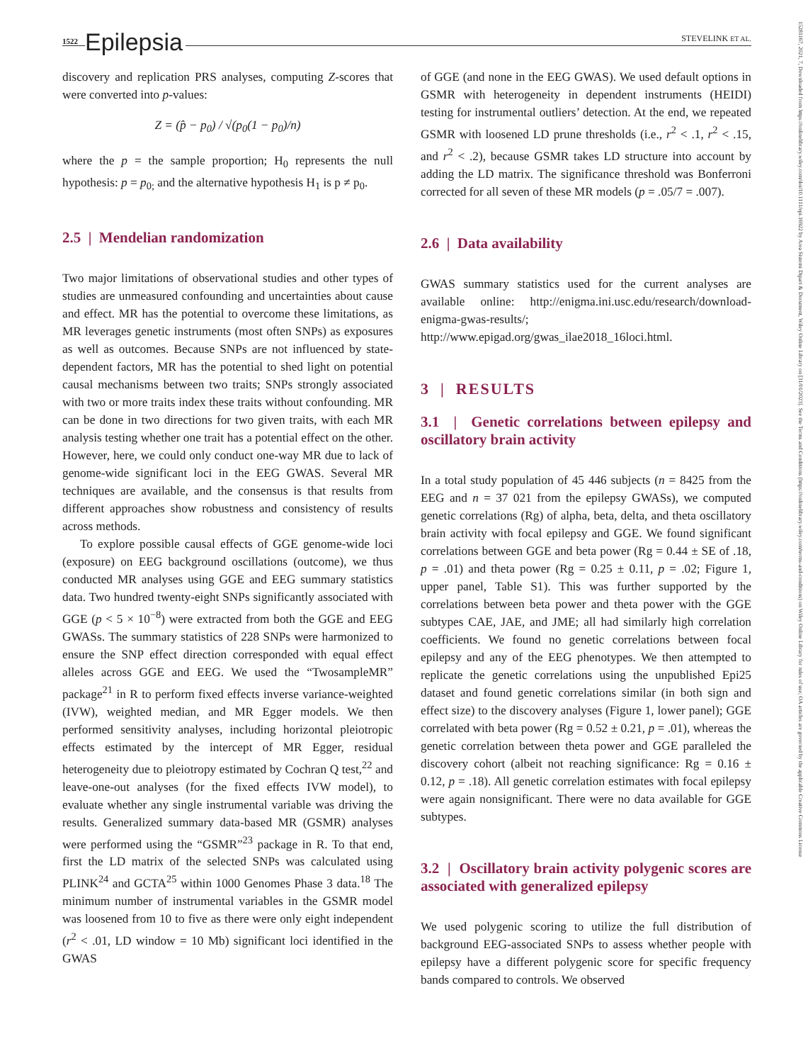1522 Epilepsia
STEVELINK ET AL.
15281167, 2021, 7, Downloaded from https://onlinelibrary.wiley.com/doi/10.1111/epi.16922 by Area Sistemi Dipart & Document, Wiley Online Library on [31/01/2023]. See the Terms and Conditions (https://onlinelibrary.wiley.com/terms-and-conditions) on Wiley Online Library for rules of use; OA articles are governed by the applicable Creative Commons License
discovery and replication PRS analyses, computing Z-scores that were converted into p-values:
Z = (p̂ − p<sub>0</sub>) / √(p<sub>0</sub>(1 − p<sub>0</sub>)/n)
where the p = the sample proportion; H<sub>0</sub> represents the null hypothesis: p = p<sub>0;</sub> and the alternative hypothesis H<sub>1</sub> is p ≠ p<sub>0</sub>.
2.5 | Mendelian randomization
Two major limitations of observational studies and other types of studies are unmeasured confounding and uncertainties about cause and effect. MR has the potential to overcome these limitations, as MR leverages genetic instruments (most often SNPs) as exposures as well as outcomes. Because SNPs are not influenced by state-dependent factors, MR has the potential to shed light on potential causal mechanisms between two traits; SNPs strongly associated with two or more traits index these traits without confounding. MR can be done in two directions for two given traits, with each MR analysis testing whether one trait has a potential effect on the other. However, here, we could only conduct one-way MR due to lack of genome-wide significant loci in the EEG GWAS. Several MR techniques are available, and the consensus is that results from different approaches show robustness and consistency of results across methods.
To explore possible causal effects of GGE genome-wide loci (exposure) on EEG background oscillations (outcome), we thus conducted MR analyses using GGE and EEG summary statistics data. Two hundred twenty-eight SNPs significantly associated with GGE (p < 5 × 10<sup>−8</sup>) were extracted from both the GGE and EEG GWASs. The summary statistics of 228 SNPs were harmonized to ensure the SNP effect direction corresponded with equal effect alleles across GGE and EEG. We used the “TwosampleMR” package<sup>21</sup> in R to perform fixed effects inverse variance-weighted (IVW), weighted median, and MR Egger models. We then performed sensitivity analyses, including horizontal pleiotropic effects estimated by the intercept of MR Egger, residual heterogeneity due to pleiotropy estimated by Cochran Q test,<sup>22</sup> and leave-one-out analyses (for the fixed effects IVW model), to evaluate whether any single instrumental variable was driving the results. Generalized summary data-based MR (GSMR) analyses were performed using the “GSMR”<sup>23</sup> package in R. To that end, first the LD matrix of the selected SNPs was calculated using PLINK<sup>24</sup> and GCTA<sup>25</sup> within 1000 Genomes Phase 3 data.<sup>18</sup> The minimum number of instrumental variables in the GSMR model was loosened from 10 to five as there were only eight independent (r<sup>2</sup> < .01, LD window = 10 Mb) significant loci identified in the GWAS
of GGE (and none in the EEG GWAS). We used default options in GSMR with heterogeneity in dependent instruments (HEIDI) testing for instrumental outliers’ detection. At the end, we repeated GSMR with loosened LD prune thresholds (i.e., r<sup>2</sup> < .1, r<sup>2</sup> < .15, and r<sup>2</sup> < .2), because GSMR takes LD structure into account by adding the LD matrix. The significance threshold was Bonferroni corrected for all seven of these MR models (p = .05/7 = .007).
2.6 | Data availability
GWAS summary statistics used for the current analyses are available online: http://enigma.ini.usc.edu/research/download-enigma-gwas-results/; http://www.epigad.org/gwas_ilae2018_16loci.html.
3 | RESULTS
3.1 | Genetic correlations between epilepsy and oscillatory brain activity
In a total study population of 45 446 subjects (n = 8425 from the EEG and n = 37 021 from the epilepsy GWASs), we computed genetic correlations (Rg) of alpha, beta, delta, and theta oscillatory brain activity with focal epilepsy and GGE. We found significant correlations between GGE and beta power (Rg = 0.44 ± SE of .18, p = .01) and theta power (Rg = 0.25 ± 0.11, p = .02; Figure 1, upper panel, Table S1). This was further supported by the correlations between beta power and theta power with the GGE subtypes CAE, JAE, and JME; all had similarly high correlation coefficients. We found no genetic correlations between focal epilepsy and any of the EEG phenotypes. We then attempted to replicate the genetic correlations using the unpublished Epi25 dataset and found genetic correlations similar (in both sign and effect size) to the discovery analyses (Figure 1, lower panel); GGE correlated with beta power (Rg = 0.52 ± 0.21, p = .01), whereas the genetic correlation between theta power and GGE paralleled the discovery cohort (albeit not reaching significance: Rg = 0.16 ± 0.12, p = .18). All genetic correlation estimates with focal epilepsy were again nonsignificant. There were no data available for GGE subtypes.
3.2 | Oscillatory brain activity polygenic scores are associated with generalized epilepsy
We used polygenic scoring to utilize the full distribution of background EEG-associated SNPs to assess whether people with epilepsy have a different polygenic score for specific frequency bands compared to controls. We observed